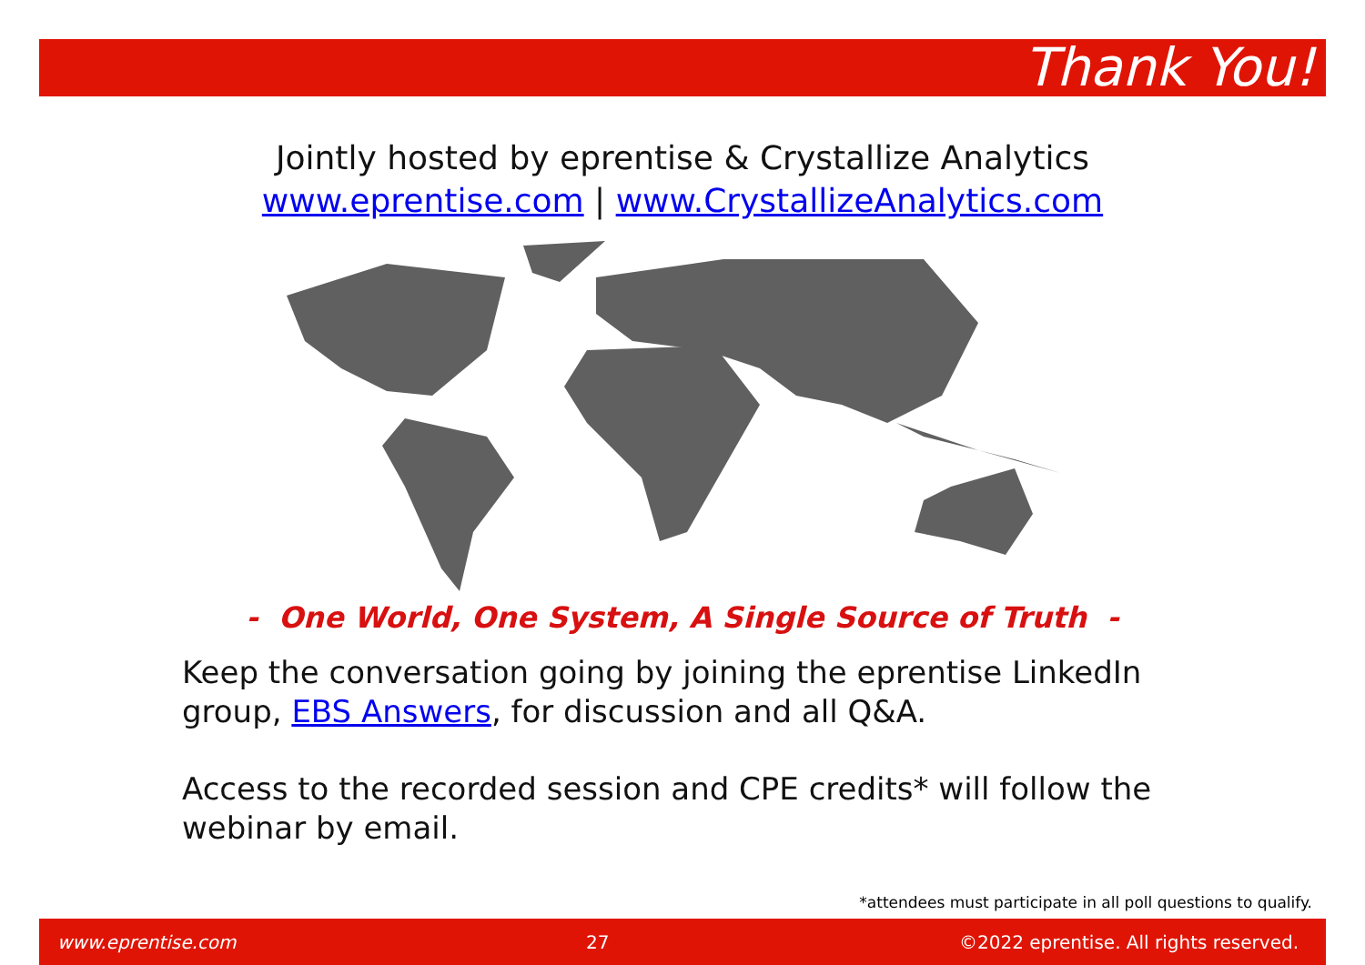Thank You!
Jointly hosted by eprentise & Crystallize Analytics
www.eprentise.com | www.CrystallizeAnalytics.com
- One World, One System, A Single Source of Truth -
Keep the conversation going by joining the eprentise LinkedIn group, EBS Answers, for discussion and all Q&A.
Access to the recorded session and CPE credits* will follow the webinar by email.
*attendees must participate in all poll questions to qualify.
www.eprentise.com 27 ©2022 eprentise. All rights reserved.